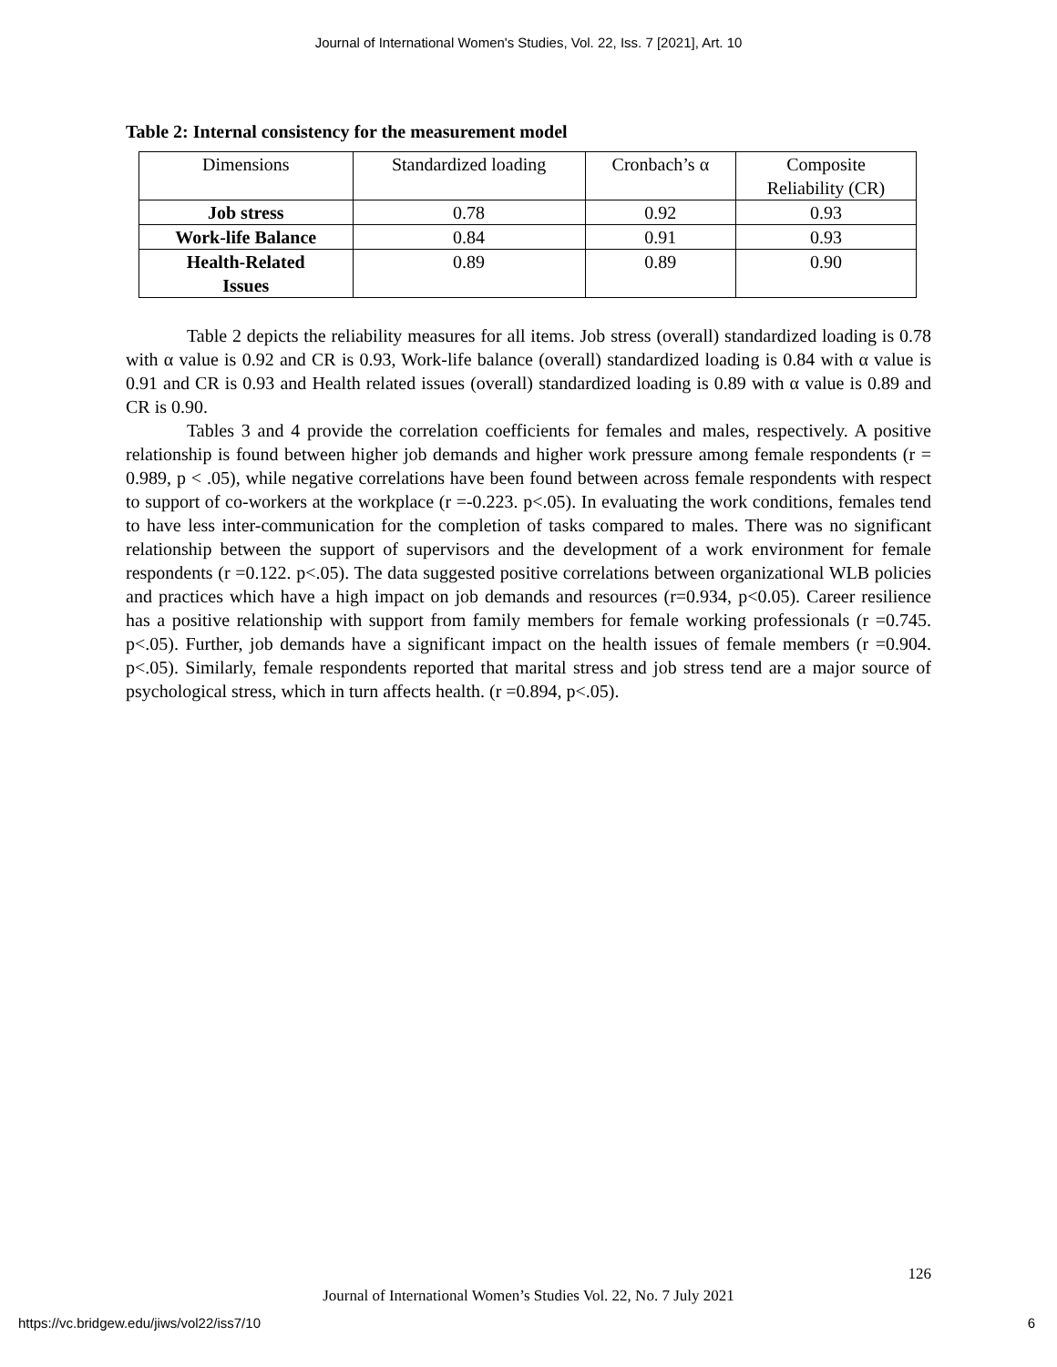Journal of International Women's Studies, Vol. 22, Iss. 7 [2021], Art. 10
Table 2: Internal consistency for the measurement model
| Dimensions | Standardized loading | Cronbach’s α | Composite Reliability (CR) |
| Job stress | 0.78 | 0.92 | 0.93 |
| Work-life Balance | 0.84 | 0.91 | 0.93 |
| Health-Related Issues | 0.89 | 0.89 | 0.90 |
Table 2 depicts the reliability measures for all items. Job stress (overall) standardized loading is 0.78 with α value is 0.92 and CR is 0.93, Work-life balance (overall) standardized loading is 0.84 with α value is 0.91 and CR is 0.93 and Health related issues (overall) standardized loading is 0.89 with α value is 0.89 and CR is 0.90.
Tables 3 and 4 provide the correlation coefficients for females and males, respectively. A positive relationship is found between higher job demands and higher work pressure among female respondents (r = 0.989, p < .05), while negative correlations have been found between across female respondents with respect to support of co-workers at the workplace (r =-0.223. p<.05). In evaluating the work conditions, females tend to have less inter-communication for the completion of tasks compared to males. There was no significant relationship between the support of supervisors and the development of a work environment for female respondents (r =0.122. p<.05). The data suggested positive correlations between organizational WLB policies and practices which have a high impact on job demands and resources (r=0.934, p<0.05). Career resilience has a positive relationship with support from family members for female working professionals (r =0.745. p<.05). Further, job demands have a significant impact on the health issues of female members (r =0.904. p<.05). Similarly, female respondents reported that marital stress and job stress tend are a major source of psychological stress, which in turn affects health. (r =0.894, p<.05).
126
Journal of International Women’s Studies Vol. 22, No. 7 July 2021
https://vc.bridgew.edu/jiws/vol22/iss7/10
6